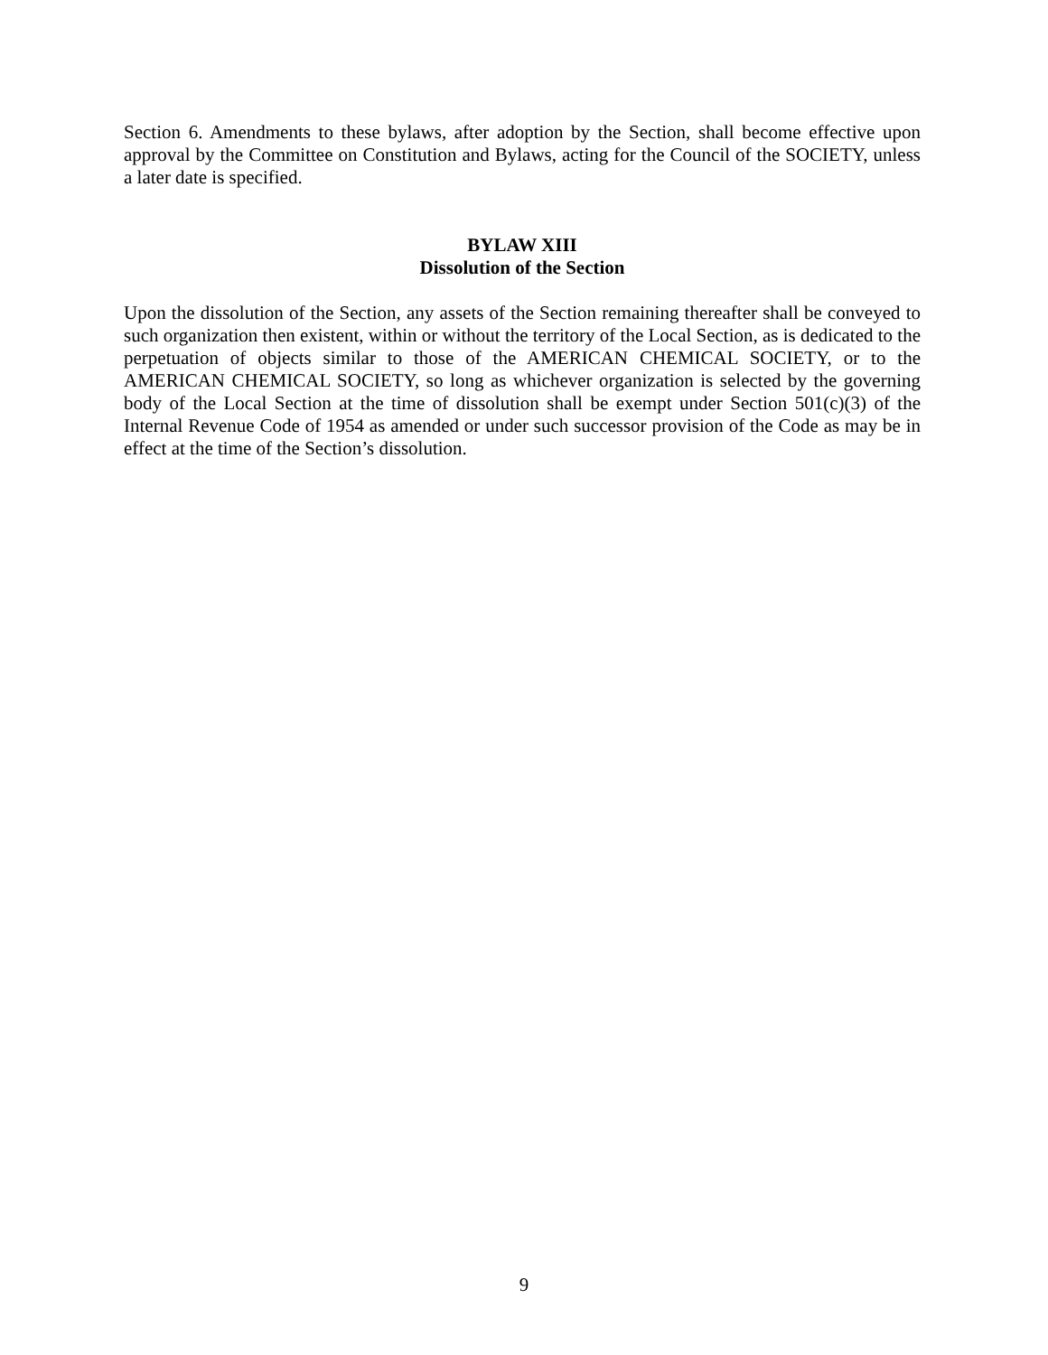Section 6. Amendments to these bylaws, after adoption by the Section, shall become effective upon approval by the Committee on Constitution and Bylaws, acting for the Council of the SOCIETY, unless a later date is specified.
BYLAW XIII
Dissolution of the Section
Upon the dissolution of the Section, any assets of the Section remaining thereafter shall be conveyed to such organization then existent, within or without the territory of the Local Section, as is dedicated to the perpetuation of objects similar to those of the AMERICAN CHEMICAL SOCIETY, or to the AMERICAN CHEMICAL SOCIETY, so long as whichever organization is selected by the governing body of the Local Section at the time of dissolution shall be exempt under Section 501(c)(3) of the Internal Revenue Code of 1954 as amended or under such successor provision of the Code as may be in effect at the time of the Section’s dissolution.
9